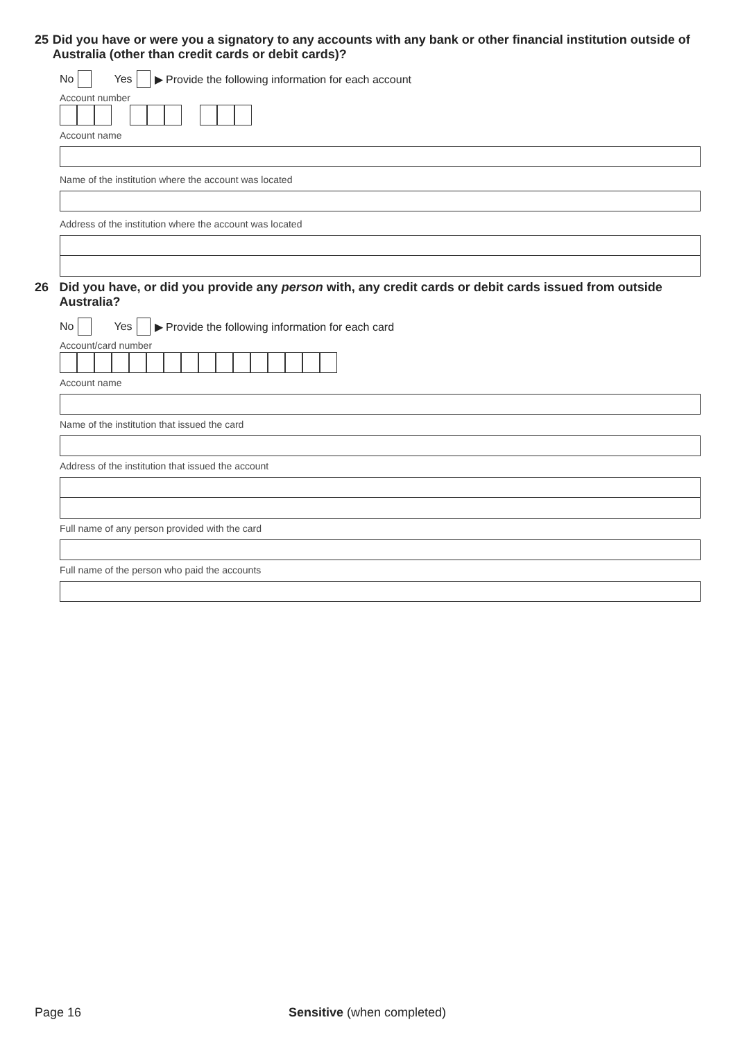25 Did you have or were you a signatory to any accounts with any bank or other financial institution outside of Australia (other than credit cards or debit cards)?
No Yes ▶ Provide the following information for each account
Account number
Account name
Name of the institution where the account was located
Address of the institution where the account was located
26 Did you have, or did you provide any person with, any credit cards or debit cards issued from outside Australia?
No Yes ▶ Provide the following information for each card
Account/card number
Account name
Name of the institution that issued the card
Address of the institution that issued the account
Full name of any person provided with the card
Full name of the person who paid the accounts
Page 16 Sensitive (when completed)